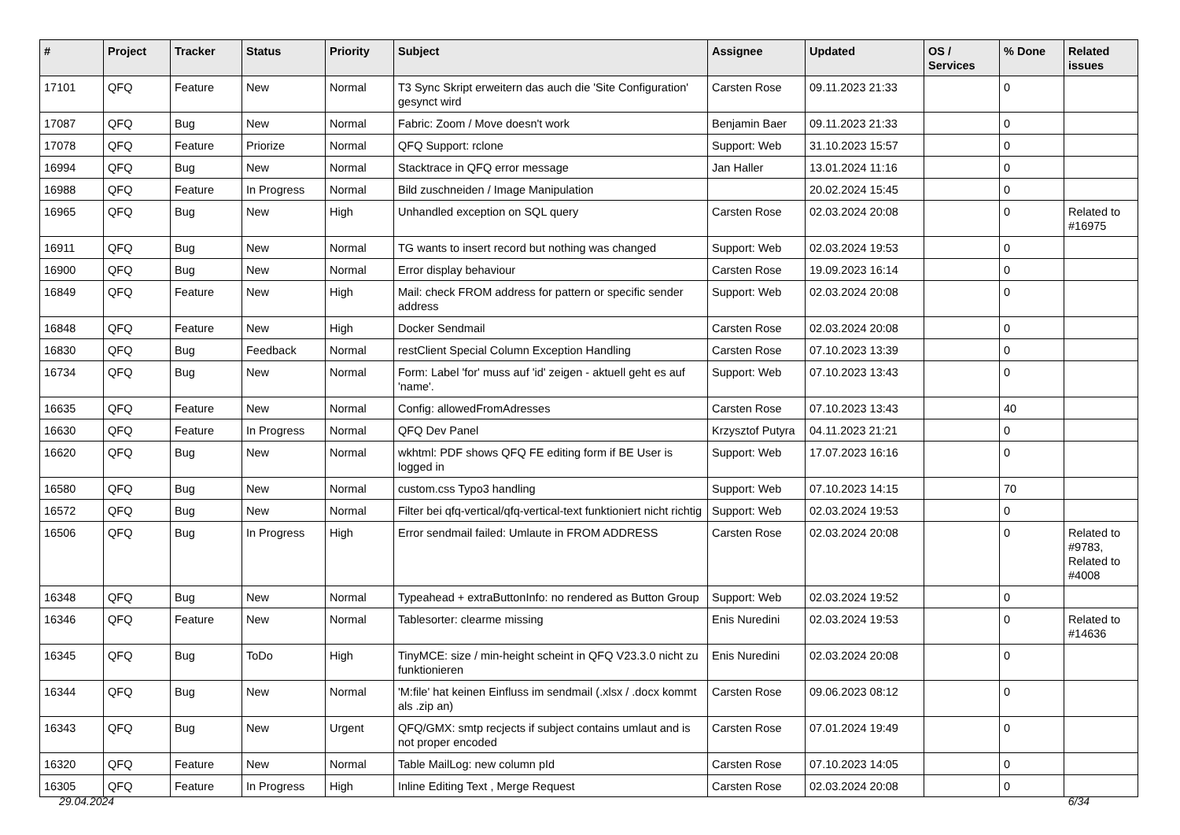| # | Project | Tracker | Status | Priority | Subject | Assignee | Updated | OS / Services | % Done | Related issues |
| --- | --- | --- | --- | --- | --- | --- | --- | --- | --- | --- |
| 17101 | QFQ | Feature | New | Normal | T3 Sync Skript erweitern das auch die 'Site Configuration' gesynct wird | Carsten Rose | 09.11.2023 21:33 | | 0 | |
| 17087 | QFQ | Bug | New | Normal | Fabric: Zoom / Move doesn't work | Benjamin Baer | 09.11.2023 21:33 | | 0 | |
| 17078 | QFQ | Feature | Priorize | Normal | QFQ Support: rclone | Support: Web | 31.10.2023 15:57 | | 0 | |
| 16994 | QFQ | Bug | New | Normal | Stacktrace in QFQ error message | Jan Haller | 13.01.2024 11:16 | | 0 | |
| 16988 | QFQ | Feature | In Progress | Normal | Bild zuschneiden / Image Manipulation | | 20.02.2024 15:45 | | 0 | |
| 16965 | QFQ | Bug | New | High | Unhandled exception on SQL query | Carsten Rose | 02.03.2024 20:08 | | 0 | Related to #16975 |
| 16911 | QFQ | Bug | New | Normal | TG wants to insert record but nothing was changed | Support: Web | 02.03.2024 19:53 | | 0 | |
| 16900 | QFQ | Bug | New | Normal | Error display behaviour | Carsten Rose | 19.09.2023 16:14 | | 0 | |
| 16849 | QFQ | Feature | New | High | Mail: check FROM address for pattern or specific sender address | Support: Web | 02.03.2024 20:08 | | 0 | |
| 16848 | QFQ | Feature | New | High | Docker Sendmail | Carsten Rose | 02.03.2024 20:08 | | 0 | |
| 16830 | QFQ | Bug | Feedback | Normal | restClient Special Column Exception Handling | Carsten Rose | 07.10.2023 13:39 | | 0 | |
| 16734 | QFQ | Bug | New | Normal | Form: Label 'for' muss auf 'id' zeigen - aktuell geht es auf 'name'. | Support: Web | 07.10.2023 13:43 | | 0 | |
| 16635 | QFQ | Feature | New | Normal | Config: allowedFromAdresses | Carsten Rose | 07.10.2023 13:43 | | 40 | |
| 16630 | QFQ | Feature | In Progress | Normal | QFQ Dev Panel | Krzysztof Putyra | 04.11.2023 21:21 | | 0 | |
| 16620 | QFQ | Bug | New | Normal | wkhtml: PDF shows QFQ FE editing form if BE User is logged in | Support: Web | 17.07.2023 16:16 | | 0 | |
| 16580 | QFQ | Bug | New | Normal | custom.css Typo3 handling | Support: Web | 07.10.2023 14:15 | | 70 | |
| 16572 | QFQ | Bug | New | Normal | Filter bei qfq-vertical/qfq-vertical-text funktioniert nicht richtig | Support: Web | 02.03.2024 19:53 | | 0 | |
| 16506 | QFQ | Bug | In Progress | High | Error sendmail failed: Umlaute in FROM ADDRESS | Carsten Rose | 02.03.2024 20:08 | | 0 | Related to #9783, Related to #4008 |
| 16348 | QFQ | Bug | New | Normal | Typeahead + extraButtonInfo: no rendered as Button Group | Support: Web | 02.03.2024 19:52 | | 0 | |
| 16346 | QFQ | Feature | New | Normal | Tablesorter: clearme missing | Enis Nuredini | 02.03.2024 19:53 | | 0 | Related to #14636 |
| 16345 | QFQ | Bug | ToDo | High | TinyMCE: size / min-height scheint in QFQ V23.3.0 nicht zu funktionieren | Enis Nuredini | 02.03.2024 20:08 | | 0 | |
| 16344 | QFQ | Bug | New | Normal | 'M:file' hat keinen Einfluss im sendmail (.xlsx / .docx kommt als .zip an) | Carsten Rose | 09.06.2023 08:12 | | 0 | |
| 16343 | QFQ | Bug | New | Urgent | QFQ/GMX: smtp recjects if subject contains umlaut and is not proper encoded | Carsten Rose | 07.01.2024 19:49 | | 0 | |
| 16320 | QFQ | Feature | New | Normal | Table MailLog: new column pId | Carsten Rose | 07.10.2023 14:05 | | 0 | |
| 16305 | QFQ | Feature | In Progress | High | Inline Editing Text , Merge Request | Carsten Rose | 02.03.2024 20:08 | | 0 | |
29.04.2024 6/34